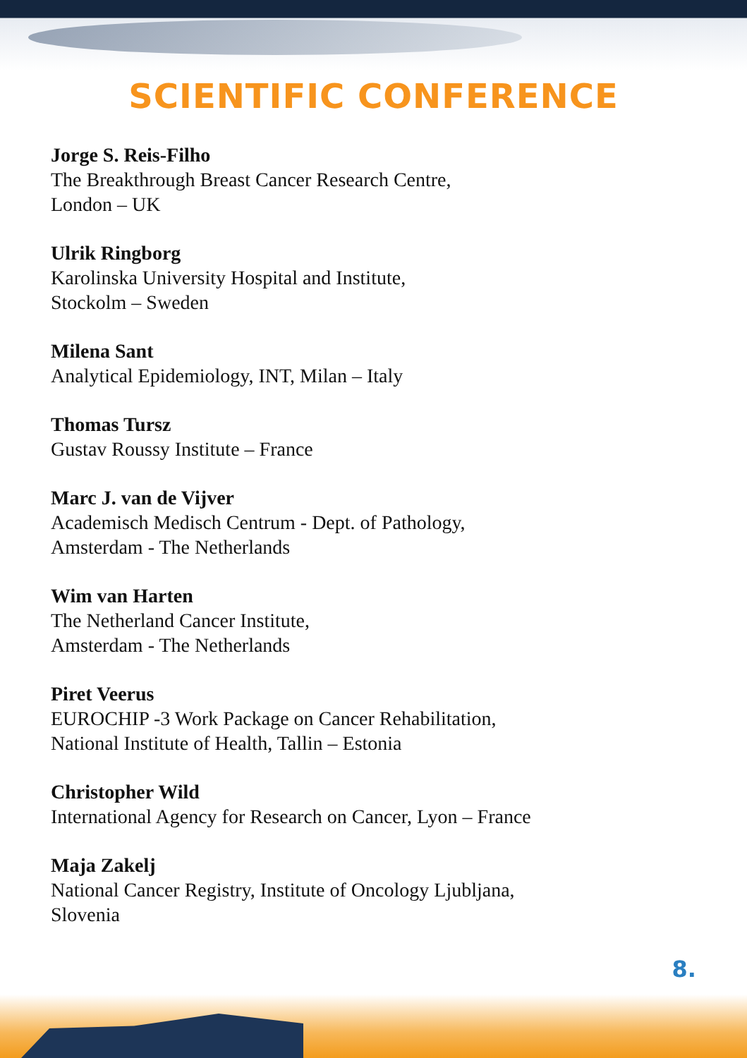SCIENTIFIC CONFERENCE
Jorge S. Reis-Filho
The Breakthrough Breast Cancer Research Centre,
London – UK
Ulrik Ringborg
Karolinska University Hospital and Institute,
Stockolm – Sweden
Milena Sant
Analytical Epidemiology, INT, Milan – Italy
Thomas Tursz
Gustav Roussy Institute – France
Marc J. van de Vijver
Academisch Medisch Centrum - Dept. of Pathology,
Amsterdam - The Netherlands
Wim van Harten
The Netherland Cancer Institute,
Amsterdam - The Netherlands
Piret Veerus
EUROCHIP -3 Work Package on Cancer Rehabilitation,
National Institute of Health, Tallin – Estonia
Christopher Wild
International Agency for Research on Cancer, Lyon – France
Maja Zakelj
National Cancer Registry, Institute of Oncology Ljubljana,
Slovenia
8.